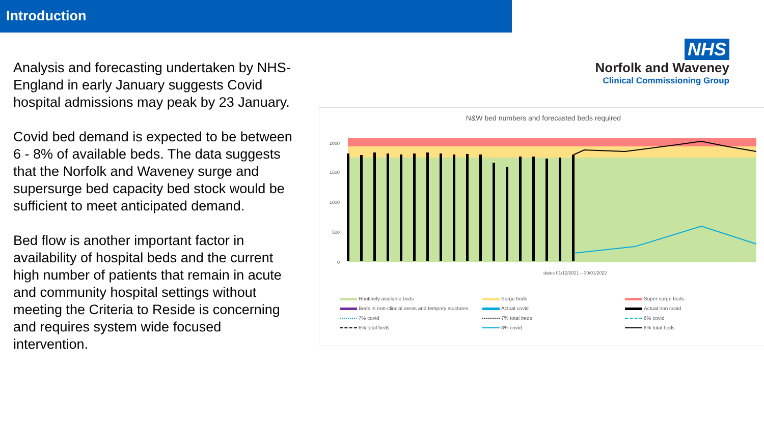Introduction
Analysis and forecasting undertaken by NHS-England in early January suggests Covid hospital admissions may peak by 23 January.
Covid bed demand is expected to be between 6 - 8% of available beds. The data suggests that the Norfolk and Waveney surge and supersurge bed capacity bed stock would be sufficient to meet anticipated demand.
Bed flow is another important factor in availability of hospital beds and the current high number of patients that remain in acute and community hospital settings without meeting the Criteria to Reside is concerning and requires system wide focused intervention.
NHS
Norfolk and Waveney
Clinical Commissioning Group
N&W bed numbers and forecasted beds required
2000
1500
1000
500
0
dates 01/12/2021 – 30/01/2022
Routinely available beds Surge beds Super surge beds Beds in non-clincial areas and tempory stuctures Actual covid Actual non covid 7% covid 7% total beds 6% covid 6% total beds 8% covid 8% total beds